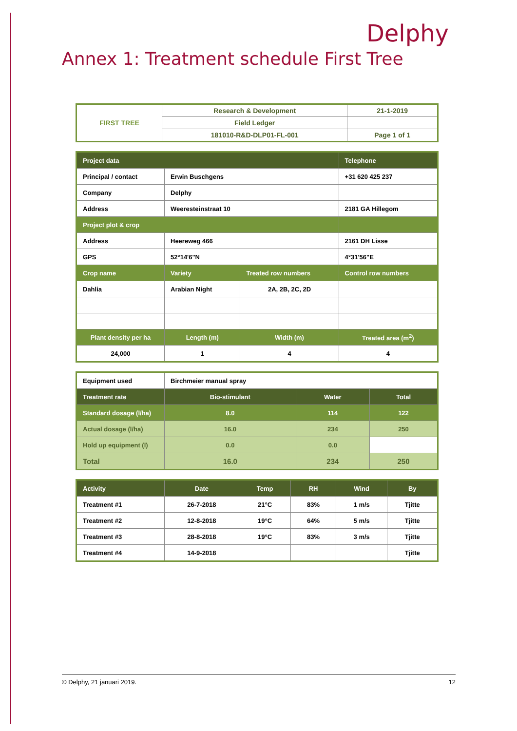Delphy
Annex 1: Treatment schedule First Tree
| FIRST TREE | Research & Development | 21-1-2019 |
| | Field Ledger | |
| | 181010-R&D-DLP01-FL-001 | Page 1 of 1 |
| Project data | | | Telephone | |
| --- | --- | --- | --- | --- |
| Principal / contact | Erwin Buschgens | | +31 620 425 237 | |
| Company | Delphy | | | |
| Address | Weeresteinstraat 10 | | 2181 GA Hillegom | |
| Project plot & crop | | | | |
| Address | Heereweg 466 | | 2161 DH Lisse | |
| GPS | 52°14'6"N | | 4°31'56"E | |
| Crop name | Variety | Treated row numbers | | Control row numbers |
| Dahlia | Arabian Night | 2A, 2B, 2C, 2D | | |
| Plant density per ha | Length (m) | Width (m) | | Treated area (m<sup>2</sup>) |
| 24,000 | 1 | 4 | | 4 |
| Equipment used | Birchmeier manual spray | | |
| Treatment rate | Bio-stimulant | Water | Total |
| Standard dosage (l/ha) | 8.0 | 114 | 122 |
| Actual dosage (l/ha) | 16.0 | 234 | 250 |
| Hold up equipment (l) | 0.0 | 0.0 | |
| Total | 16.0 | 234 | 250 |
| Activity | Date | Temp | RH | Wind | By |
| --- | --- | --- | --- | --- | --- |
| Treatment #1 | 26-7-2018 | 21°C | 83% | 1 m/s | Tjitte |
| Treatment #2 | 12-8-2018 | 19°C | 64% | 5 m/s | Tjitte |
| Treatment #3 | 28-8-2018 | 19°C | 83% | 3 m/s | Tjitte |
| Treatment #4 | 14-9-2018 | | | | Tjitte |
© Delphy, 21 januari 2019. 12